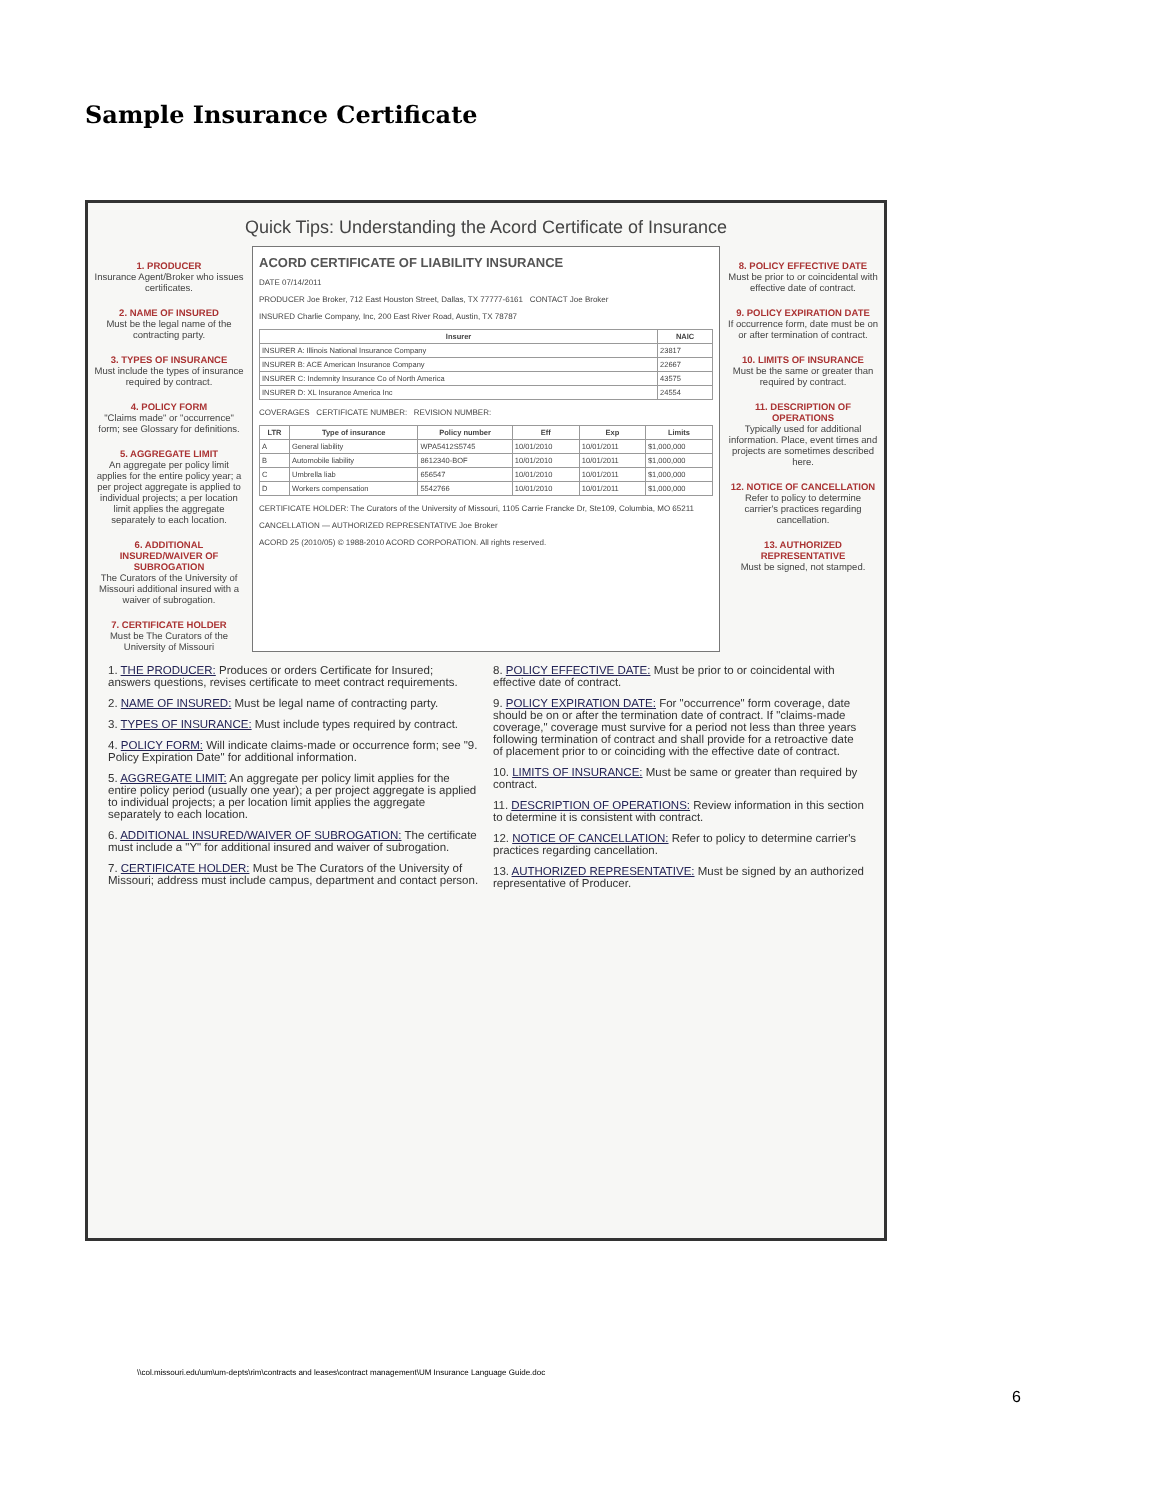Sample Insurance Certificate
Quick Tips: Understanding the Acord Certificate of Insurance
1. PRODUCER
Insurance Agent/Broker who issues certificates.
2. NAME OF INSURED
Must be the legal name of the contracting party.
3. TYPES OF INSURANCE
Must include the types of insurance required by contract.
4. POLICY FORM
"Claims made" or "occurrence" form; see Glossary for definitions.
5. AGGREGATE LIMIT
An aggregate per policy limit applies for the entire policy year; a per project aggregate is applied to individual projects; a per location limit applies the aggregate separately to each location.
6. ADDITIONAL INSURED/WAIVER OF SUBROGATION
The Curators of the University of Missouri additional insured with a waiver of subrogation.
7. CERTIFICATE HOLDER
Must be The Curators of the University of Missouri
ACORD CERTIFICATE OF LIABILITY INSURANCE
DATE 07/14/2011
PRODUCER Joe Broker, 712 East Houston Street, Dallas, TX 77777-6161 CONTACT Joe Broker
INSURED Charlie Company, Inc, 200 East River Road, Austin, TX 78787
| Insurer | NAIC |
| --- | --- |
| INSURER A: Illinois National Insurance Company | 23817 |
| INSURER B: ACE American Insurance Company | 22667 |
| INSURER C: Indemnity Insurance Co of North America | 43575 |
| INSURER D: XL Insurance America Inc | 24554 |
COVERAGES CERTIFICATE NUMBER: REVISION NUMBER:
| LTR | Type of insurance | Policy number | Eff | Exp | Limits |
| --- | --- | --- | --- | --- | --- |
| A | General liability | WPA5412S5745 | 10/01/2010 | 10/01/2011 | $1,000,000 |
| B | Automobile liability | 8612340-BOF | 10/01/2010 | 10/01/2011 | $1,000,000 |
| C | Umbrella liab | 656547 | 10/01/2010 | 10/01/2011 | $1,000,000 |
| D | Workers compensation | 5542766 | 10/01/2010 | 10/01/2011 | $1,000,000 |
CERTIFICATE HOLDER: The Curators of the University of Missouri, 1105 Carrie Francke Dr, Ste109, Columbia, MO 65211
CANCELLATION — AUTHORIZED REPRESENTATIVE Joe Broker
ACORD 25 (2010/05) © 1988-2010 ACORD CORPORATION. All rights reserved.
8. POLICY EFFECTIVE DATE
Must be prior to or coincidental with effective date of contract.
9. POLICY EXPIRATION DATE
If occurrence form, date must be on or after termination of contract.
10. LIMITS OF INSURANCE
Must be the same or greater than required by contract.
11. DESCRIPTION OF OPERATIONS
Typically used for additional information. Place, event times and projects are sometimes described here.
12. NOTICE OF CANCELLATION
Refer to policy to determine carrier's practices regarding cancellation.
13. AUTHORIZED REPRESENTATIVE
Must be signed, not stamped.
1. THE PRODUCER: Produces or orders Certificate for Insured; answers questions, revises certificate to meet contract requirements.
2. NAME OF INSURED: Must be legal name of contracting party.
3. TYPES OF INSURANCE: Must include types required by contract.
4. POLICY FORM: Will indicate claims-made or occurrence form; see "9. Policy Expiration Date" for additional information.
5. AGGREGATE LIMIT: An aggregate per policy limit applies for the entire policy period (usually one year); a per project aggregate is applied to individual projects; a per location limit applies the aggregate separately to each location.
6. ADDITIONAL INSURED/WAIVER OF SUBROGATION: The certificate must include a "Y" for additional insured and waiver of subrogation.
7. CERTIFICATE HOLDER: Must be The Curators of the University of Missouri; address must include campus, department and contact person.
8. POLICY EFFECTIVE DATE: Must be prior to or coincidental with effective date of contract.
9. POLICY EXPIRATION DATE: For "occurrence" form coverage, date should be on or after the termination date of contract. If "claims-made coverage," coverage must survive for a period not less than three years following termination of contract and shall provide for a retroactive date of placement prior to or coinciding with the effective date of contract.
10. LIMITS OF INSURANCE: Must be same or greater than required by contract.
11. DESCRIPTION OF OPERATIONS: Review information in this section to determine it is consistent with contract.
12. NOTICE OF CANCELLATION: Refer to policy to determine carrier's practices regarding cancellation.
13. AUTHORIZED REPRESENTATIVE: Must be signed by an authorized representative of Producer.
\\col.missouri.edu\um\um-depts\rim\contracts and leases\contract management\UM Insurance Language Guide.doc
6